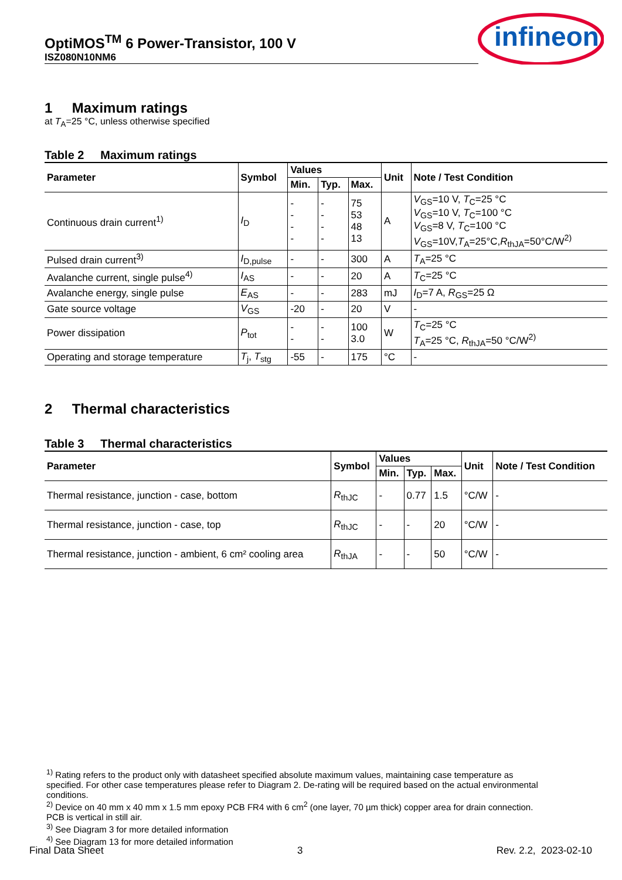OptiMOS<sup>TM</sup> 6 Power-Transistor, 100 V
ISZ080N10NM6
infineon
1 Maximum ratings
at T<sub>A</sub>=25 °C, unless otherwise specified
Table 2 Maximum ratings
| Parameter | Symbol | Values | | | Unit | Note / Test Condition |
| --- | --- | --- | --- | --- | --- | --- |
| | | Min. | Typ. | Max. | | |
| Continuous drain current<sup>1)</sup> | I<sub>D</sub> | - - - - | - - - - | 75 53 48 13 | A | V<sub>GS</sub>=10 V, T<sub>C</sub>=25 °C V<sub>GS</sub>=10 V, T<sub>C</sub>=100 °C V<sub>GS</sub>=8 V, T<sub>C</sub>=100 °C V<sub>GS</sub>=10V, T<sub>A</sub>=25°C, R<sub>thJA</sub>=50°C/W<sup>2)</sup> |
| Pulsed drain current<sup>3)</sup> | I<sub>D,pulse</sub> | - | - | 300 | A | T<sub>A</sub>=25 °C |
| Avalanche current, single pulse<sup>4)</sup> | I<sub>AS</sub> | - | - | 20 | A | T<sub>C</sub>=25 °C |
| Avalanche energy, single pulse | E<sub>AS</sub> | - | - | 283 | mJ | I<sub>D</sub>=7 A, R<sub>GS</sub>=25 Ω |
| Gate source voltage | V<sub>GS</sub> | -20 | - | 20 | V | - |
| Power dissipation | P<sub>tot</sub> | - - | - - | 100 3.0 | W | T<sub>C</sub>=25 °C T<sub>A</sub>=25 °C, R<sub>thJA</sub>=50 °C/W<sup>2)</sup> |
| Operating and storage temperature | T<sub>j</sub>, T<sub>stg</sub> | -55 | - | 175 | °C | - |
2 Thermal characteristics
Table 3 Thermal characteristics
| Parameter | Symbol | Values | | | Unit | Note / Test Condition |
| --- | --- | --- | --- | --- | --- | --- |
| | | Min. | Typ. | Max. | | |
| Thermal resistance, junction - case, bottom | R<sub>thJC</sub> | - | 0.77 | 1.5 | °C/W | - |
| Thermal resistance, junction - case, top | R<sub>thJC</sub> | - | - | 20 | °C/W | - |
| Thermal resistance, junction - ambient, 6 cm² cooling area | R<sub>thJA</sub> | - | - | 50 | °C/W | - |
<sup>1)</sup> Rating refers to the product only with datasheet specified absolute maximum values, maintaining case temperature as specified. For other case temperatures please refer to Diagram 2. De-rating will be required based on the actual environmental conditions.
<sup>2)</sup> Device on 40 mm x 40 mm x 1.5 mm epoxy PCB FR4 with 6 cm<sup>2</sup> (one layer, 70 µm thick) copper area for drain connection. PCB is vertical in still air.
<sup>3)</sup> See Diagram 3 for more detailed information
<sup>4)</sup> See Diagram 13 for more detailed information
Final Data Sheet 3 Rev. 2.2, 2023-02-10